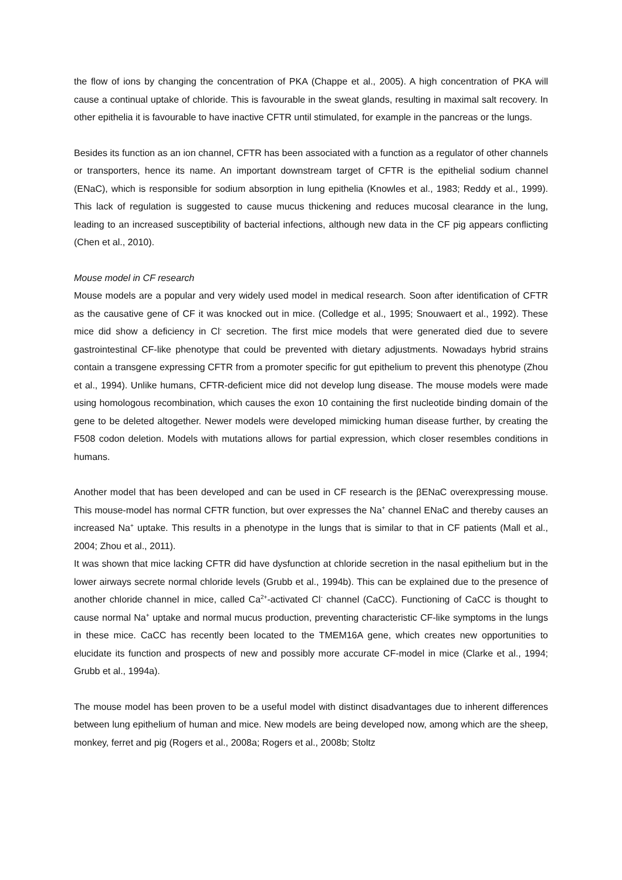the flow of ions by changing the concentration of PKA (Chappe et al., 2005). A high concentration of PKA will cause a continual uptake of chloride. This is favourable in the sweat glands, resulting in maximal salt recovery. In other epithelia it is favourable to have inactive CFTR until stimulated, for example in the pancreas or the lungs.
Besides its function as an ion channel, CFTR has been associated with a function as a regulator of other channels or transporters, hence its name. An important downstream target of CFTR is the epithelial sodium channel (ENaC), which is responsible for sodium absorption in lung epithelia (Knowles et al., 1983; Reddy et al., 1999). This lack of regulation is suggested to cause mucus thickening and reduces mucosal clearance in the lung, leading to an increased susceptibility of bacterial infections, although new data in the CF pig appears conflicting (Chen et al., 2010).
Mouse model in CF research
Mouse models are a popular and very widely used model in medical research. Soon after identification of CFTR as the causative gene of CF it was knocked out in mice. (Colledge et al., 1995; Snouwaert et al., 1992). These mice did show a deficiency in Cl<sup>-</sup> secretion. The first mice models that were generated died due to severe gastrointestinal CF-like phenotype that could be prevented with dietary adjustments. Nowadays hybrid strains contain a transgene expressing CFTR from a promoter specific for gut epithelium to prevent this phenotype (Zhou et al., 1994). Unlike humans, CFTR-deficient mice did not develop lung disease. The mouse models were made using homologous recombination, which causes the exon 10 containing the first nucleotide binding domain of the gene to be deleted altogether. Newer models were developed mimicking human disease further, by creating the F508 codon deletion. Models with mutations allows for partial expression, which closer resembles conditions in humans.
Another model that has been developed and can be used in CF research is the βENaC overexpressing mouse. This mouse-model has normal CFTR function, but over expresses the Na<sup>+</sup> channel ENaC and thereby causes an increased Na<sup>+</sup> uptake. This results in a phenotype in the lungs that is similar to that in CF patients (Mall et al., 2004; Zhou et al., 2011).
It was shown that mice lacking CFTR did have dysfunction at chloride secretion in the nasal epithelium but in the lower airways secrete normal chloride levels (Grubb et al., 1994b). This can be explained due to the presence of another chloride channel in mice, called Ca<sup>2+</sup>-activated Cl<sup>-</sup> channel (CaCC). Functioning of CaCC is thought to cause normal Na<sup>+</sup> uptake and normal mucus production, preventing characteristic CF-like symptoms in the lungs in these mice. CaCC has recently been located to the TMEM16A gene, which creates new opportunities to elucidate its function and prospects of new and possibly more accurate CF-model in mice (Clarke et al., 1994; Grubb et al., 1994a).
The mouse model has been proven to be a useful model with distinct disadvantages due to inherent differences between lung epithelium of human and mice. New models are being developed now, among which are the sheep, monkey, ferret and pig (Rogers et al., 2008a; Rogers et al., 2008b; Stoltz